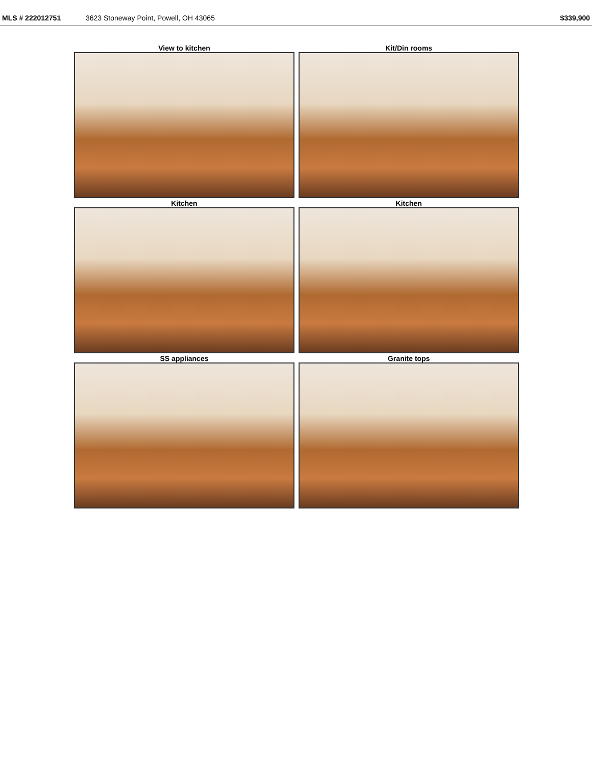MLS # 222012751 3623 Stoneway Point, Powell, OH 43065 $339,900
View to kitchen
Kit/Din rooms
Kitchen
Kitchen
SS appliances
Granite tops